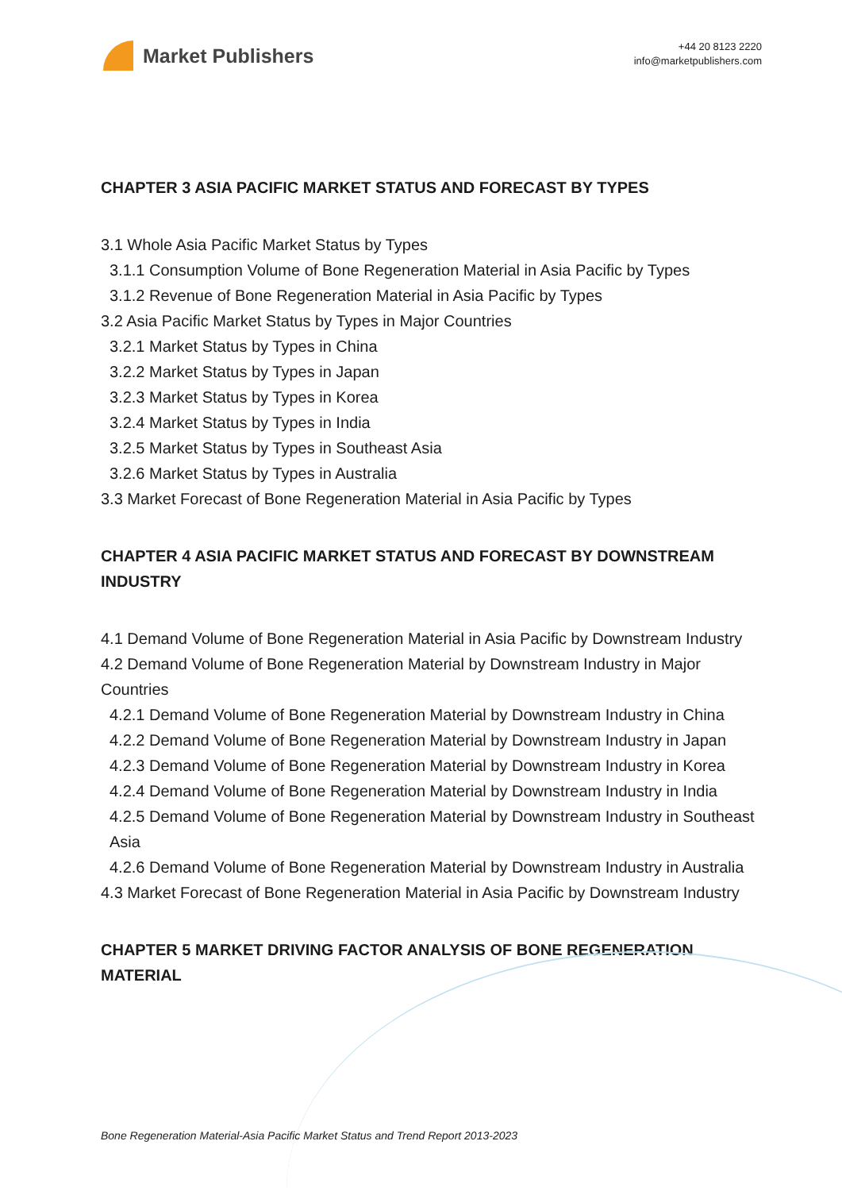Market Publishers
+44 20 8123 2220
info@marketpublishers.com
CHAPTER 3 ASIA PACIFIC MARKET STATUS AND FORECAST BY TYPES
3.1 Whole Asia Pacific Market Status by Types
3.1.1 Consumption Volume of Bone Regeneration Material in Asia Pacific by Types
3.1.2 Revenue of Bone Regeneration Material in Asia Pacific by Types
3.2 Asia Pacific Market Status by Types in Major Countries
3.2.1 Market Status by Types in China
3.2.2 Market Status by Types in Japan
3.2.3 Market Status by Types in Korea
3.2.4 Market Status by Types in India
3.2.5 Market Status by Types in Southeast Asia
3.2.6 Market Status by Types in Australia
3.3 Market Forecast of Bone Regeneration Material in Asia Pacific by Types
CHAPTER 4 ASIA PACIFIC MARKET STATUS AND FORECAST BY DOWNSTREAM INDUSTRY
4.1 Demand Volume of Bone Regeneration Material in Asia Pacific by Downstream Industry
4.2 Demand Volume of Bone Regeneration Material by Downstream Industry in Major Countries
4.2.1 Demand Volume of Bone Regeneration Material by Downstream Industry in China
4.2.2 Demand Volume of Bone Regeneration Material by Downstream Industry in Japan
4.2.3 Demand Volume of Bone Regeneration Material by Downstream Industry in Korea
4.2.4 Demand Volume of Bone Regeneration Material by Downstream Industry in India
4.2.5 Demand Volume of Bone Regeneration Material by Downstream Industry in Southeast Asia
4.2.6 Demand Volume of Bone Regeneration Material by Downstream Industry in Australia
4.3 Market Forecast of Bone Regeneration Material in Asia Pacific by Downstream Industry
CHAPTER 5 MARKET DRIVING FACTOR ANALYSIS OF BONE REGENERATION MATERIAL
Bone Regeneration Material-Asia Pacific Market Status and Trend Report 2013-2023